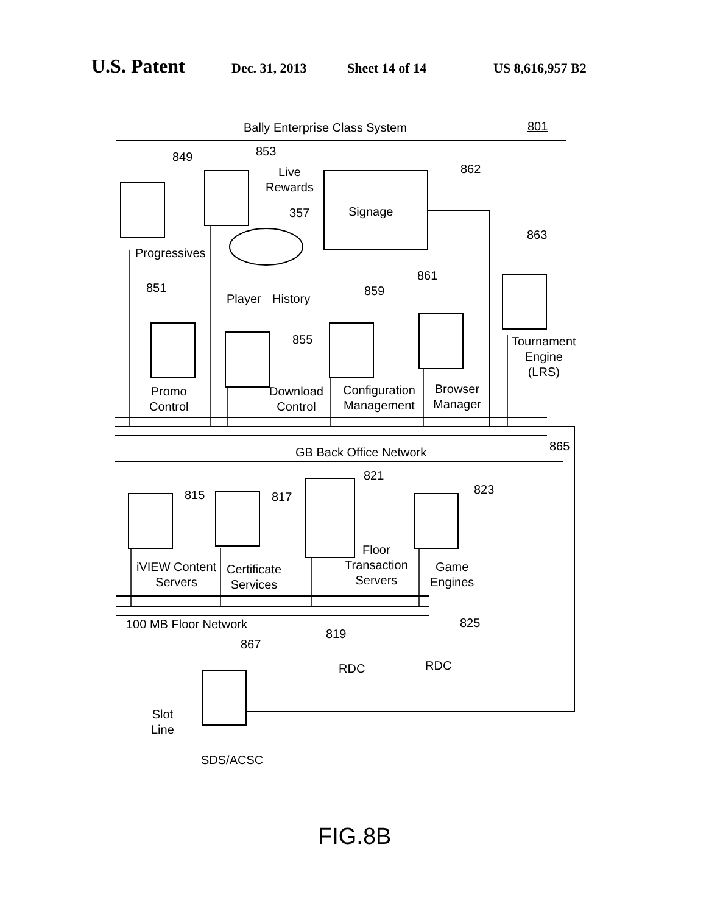U.S. Patent Dec. 31, 2013 Sheet 14 of 14 US 8,616,957 B2
Bally Enterprise Class System 801
849 853
Live
Rewards
862
Signage
357
Progressives
863
851
Player History
861
859
855
Tournament
Engine
(LRS)
Promo
Control
Download
Control
Configuration
Management
Browser
Manager
865
GB Back Office Network
821
815 817
823
Floor
Transaction
Servers
iVIEW Content
Servers
Certificate
Services
Game
Engines
100 MB Floor Network 825
819
867
RDC RDC
Slot
Line
SDS/ACSC
FIG.8B